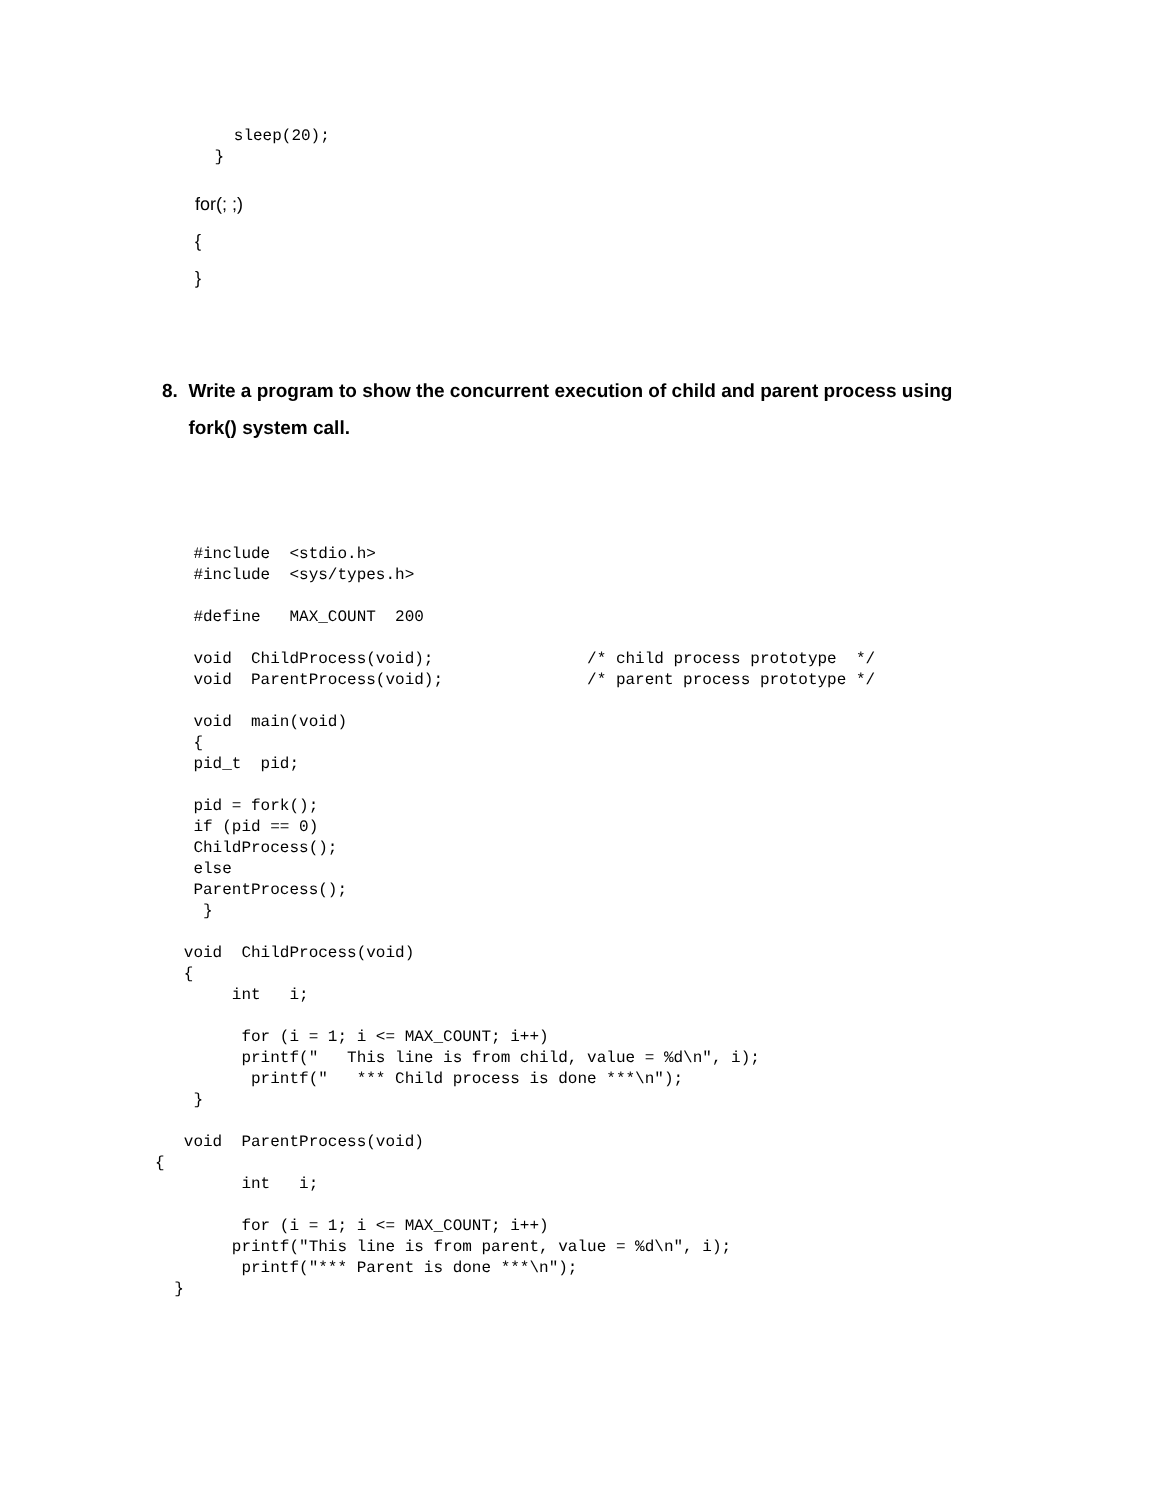sleep(20);
 }
for(; ;)
{
}
8. Write a program to show the concurrent execution of child and parent process using
fork() system call.
    #include  <stdio.h>
    #include  <sys/types.h>

    #define   MAX_COUNT  200

    void  ChildProcess(void);                /* child process prototype  */
    void  ParentProcess(void);               /* parent process prototype */

    void  main(void)
    {
    pid_t  pid;

    pid = fork();
    if (pid == 0)
    ChildProcess();
    else
    ParentProcess();
     }

   void  ChildProcess(void)
   {
        int   i;

         for (i = 1; i <= MAX_COUNT; i++)
         printf("   This line is from child, value = %d\n", i);
          printf("   *** Child process is done ***\n");
    }

   void  ParentProcess(void)
{
         int   i;

         for (i = 1; i <= MAX_COUNT; i++)
        printf("This line is from parent, value = %d\n", i);
         printf("*** Parent is done ***\n");
  }